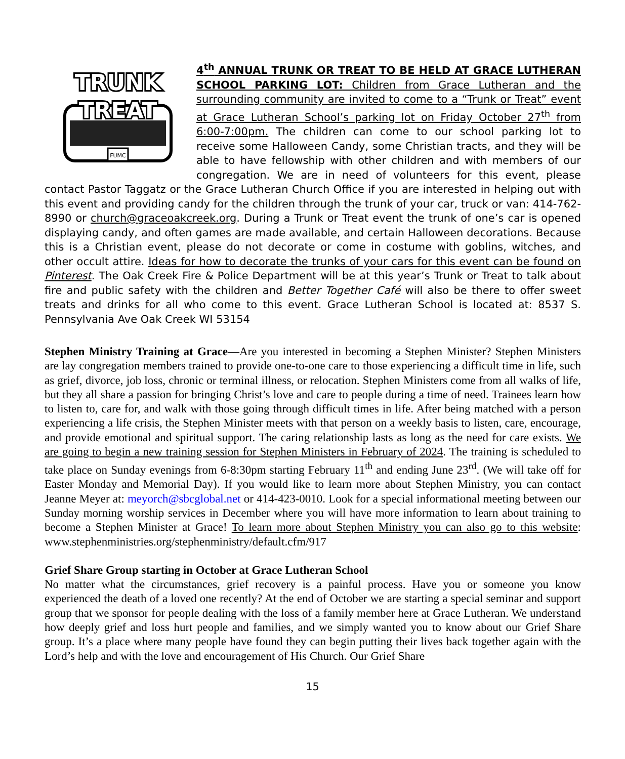FUMC
TRUNK
TREAT
4<sup>th</sup> ANNUAL TRUNK OR TREAT TO BE HELD AT GRACE LUTHERAN SCHOOL PARKING LOT: Children from Grace Lutheran and the surrounding community are invited to come to a “Trunk or Treat” event at Grace Lutheran School’s parking lot on Friday October 27<sup>th</sup> from 6:00-7:00pm. The children can come to our school parking lot to receive some Halloween Candy, some Christian tracts, and they will be able to have fellowship with other children and with members of our congregation. We are in need of volunteers for this event, please contact Pastor Taggatz or the Grace Lutheran Church Office if you are interested in helping out with this event and providing candy for the children through the trunk of your car, truck or van: 414-762-8990 or church@graceoakcreek.org. During a Trunk or Treat event the trunk of one’s car is opened displaying candy, and often games are made available, and certain Halloween decorations. Because this is a Christian event, please do not decorate or come in costume with goblins, witches, and other occult attire. Ideas for how to decorate the trunks of your cars for this event can be found on Pinterest. The Oak Creek Fire & Police Department will be at this year’s Trunk or Treat to talk about fire and public safety with the children and Better Together Café will also be there to offer sweet treats and drinks for all who come to this event. Grace Lutheran School is located at: 8537 S. Pennsylvania Ave Oak Creek WI 53154
Stephen Ministry Training at Grace—Are you interested in becoming a Stephen Minister? Stephen Ministers are lay congregation members trained to provide one-to-one care to those experiencing a difficult time in life, such as grief, divorce, job loss, chronic or terminal illness, or relocation. Stephen Ministers come from all walks of life, but they all share a passion for bringing Christ’s love and care to people during a time of need. Trainees learn how to listen to, care for, and walk with those going through difficult times in life. After being matched with a person experiencing a life crisis, the Stephen Minister meets with that person on a weekly basis to listen, care, encourage, and provide emotional and spiritual support. The caring relationship lasts as long as the need for care exists. We are going to begin a new training session for Stephen Ministers in February of 2024. The training is scheduled to take place on Sunday evenings from 6-8:30pm starting February 11<sup>th</sup> and ending June 23<sup>rd</sup>. (We will take off for Easter Monday and Memorial Day). If you would like to learn more about Stephen Ministry, you can contact Jeanne Meyer at: meyorch@sbcglobal.net or 414-423-0010. Look for a special informational meeting between our Sunday morning worship services in December where you will have more information to learn about training to become a Stephen Minister at Grace! To learn more about Stephen Ministry you can also go to this website: www.stephenministries.org/stephenministry/default.cfm/917
Grief Share Group starting in October at Grace Lutheran School
No matter what the circumstances, grief recovery is a painful process. Have you or someone you know experienced the death of a loved one recently? At the end of October we are starting a special seminar and support group that we sponsor for people dealing with the loss of a family member here at Grace Lutheran. We understand how deeply grief and loss hurt people and families, and we simply wanted you to know about our Grief Share group. It’s a place where many people have found they can begin putting their lives back together again with the Lord’s help and with the love and encouragement of His Church. Our Grief Share
15